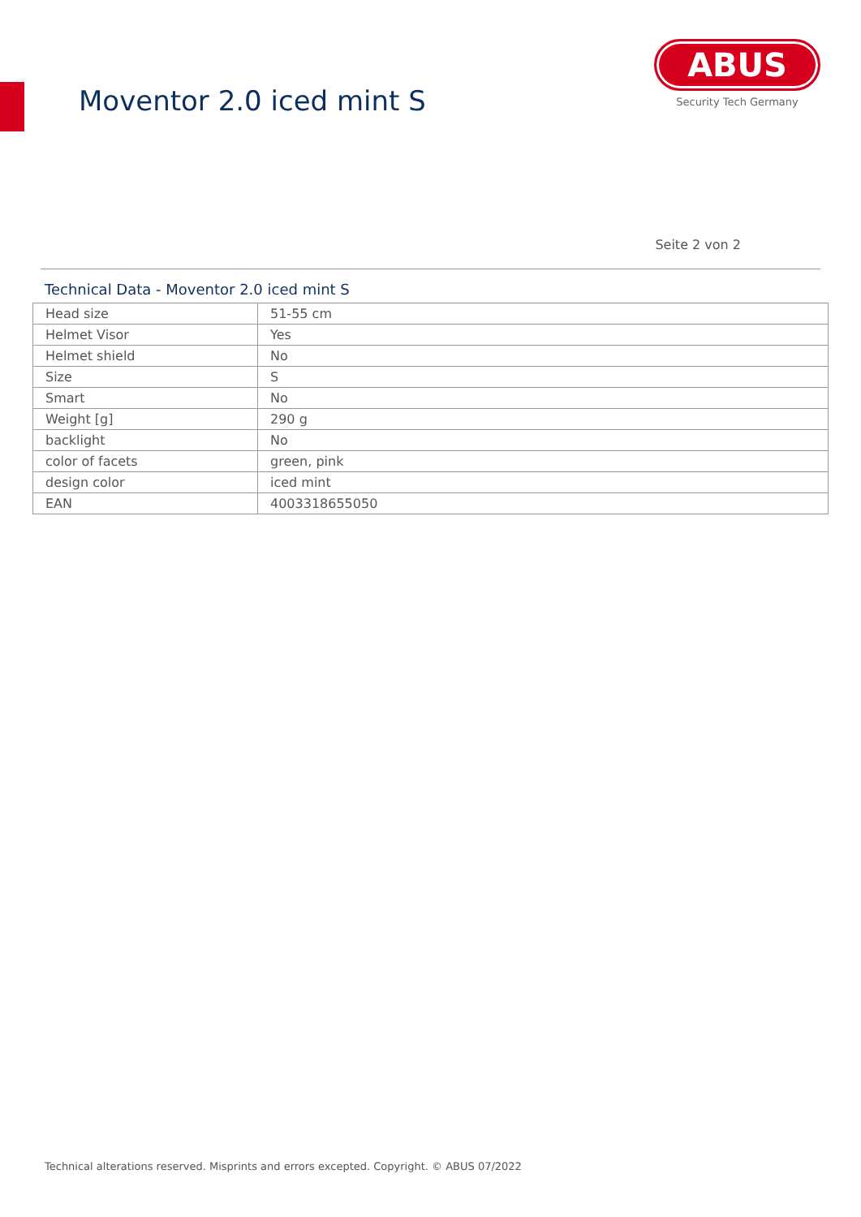Moventor 2.0 iced mint S
ABUS
Security Tech Germany
Seite 2 von 2
Technical Data - Moventor 2.0 iced mint S
| Head size | 51-55 cm |
| Helmet Visor | Yes |
| Helmet shield | No |
| Size | S |
| Smart | No |
| Weight [g] | 290 g |
| backlight | No |
| color of facets | green, pink |
| design color | iced mint |
| EAN | 4003318655050 |
Technical alterations reserved. Misprints and errors excepted. Copyright. © ABUS 07/2022